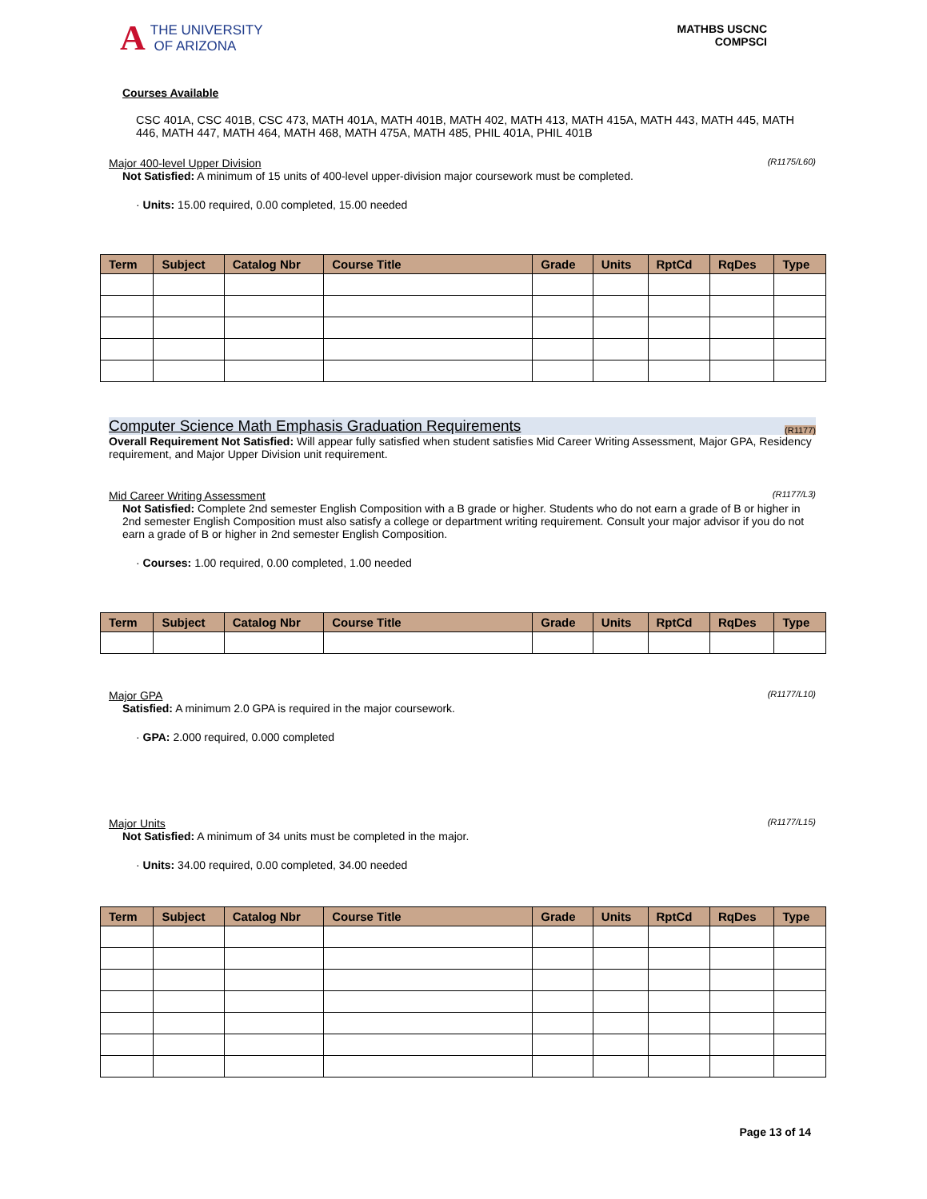A THE UNIVERSITY
OF ARIZONA
MATHBS USCNC
COMPSCI
Courses Available
CSC 401A, CSC 401B, CSC 473, MATH 401A, MATH 401B, MATH 402, MATH 413, MATH 415A, MATH 443, MATH 445, MATH 446, MATH 447, MATH 464, MATH 468, MATH 475A, MATH 485, PHIL 401A, PHIL 401B
Major 400-level Upper Division (R1175/L60)
Not Satisfied: A minimum of 15 units of 400-level upper-division major coursework must be completed.
· Units: 15.00 required, 0.00 completed, 15.00 needed
| Term | Subject | Catalog Nbr | Course Title | Grade | Units | RptCd | RqDes | Type |
| --- | --- | --- | --- | --- | --- | --- | --- | --- |
Computer Science Math Emphasis Graduation Requirements (R1177)
Overall Requirement Not Satisfied: Will appear fully satisfied when student satisfies Mid Career Writing Assessment, Major GPA, Residency requirement, and Major Upper Division unit requirement.
Mid Career Writing Assessment (R1177/L3)
Not Satisfied: Complete 2nd semester English Composition with a B grade or higher. Students who do not earn a grade of B or higher in 2nd semester English Composition must also satisfy a college or department writing requirement. Consult your major advisor if you do not earn a grade of B or higher in 2nd semester English Composition.
· Courses: 1.00 required, 0.00 completed, 1.00 needed
| Term | Subject | Catalog Nbr | Course Title | Grade | Units | RptCd | RqDes | Type |
| --- | --- | --- | --- | --- | --- | --- | --- | --- |
Major GPA (R1177/L10)
Satisfied: A minimum 2.0 GPA is required in the major coursework.
· GPA: 2.000 required, 0.000 completed
Major Units (R1177/L15)
Not Satisfied: A minimum of 34 units must be completed in the major.
· Units: 34.00 required, 0.00 completed, 34.00 needed
| Term | Subject | Catalog Nbr | Course Title | Grade | Units | RptCd | RqDes | Type |
| --- | --- | --- | --- | --- | --- | --- | --- | --- |
Page 13 of 14